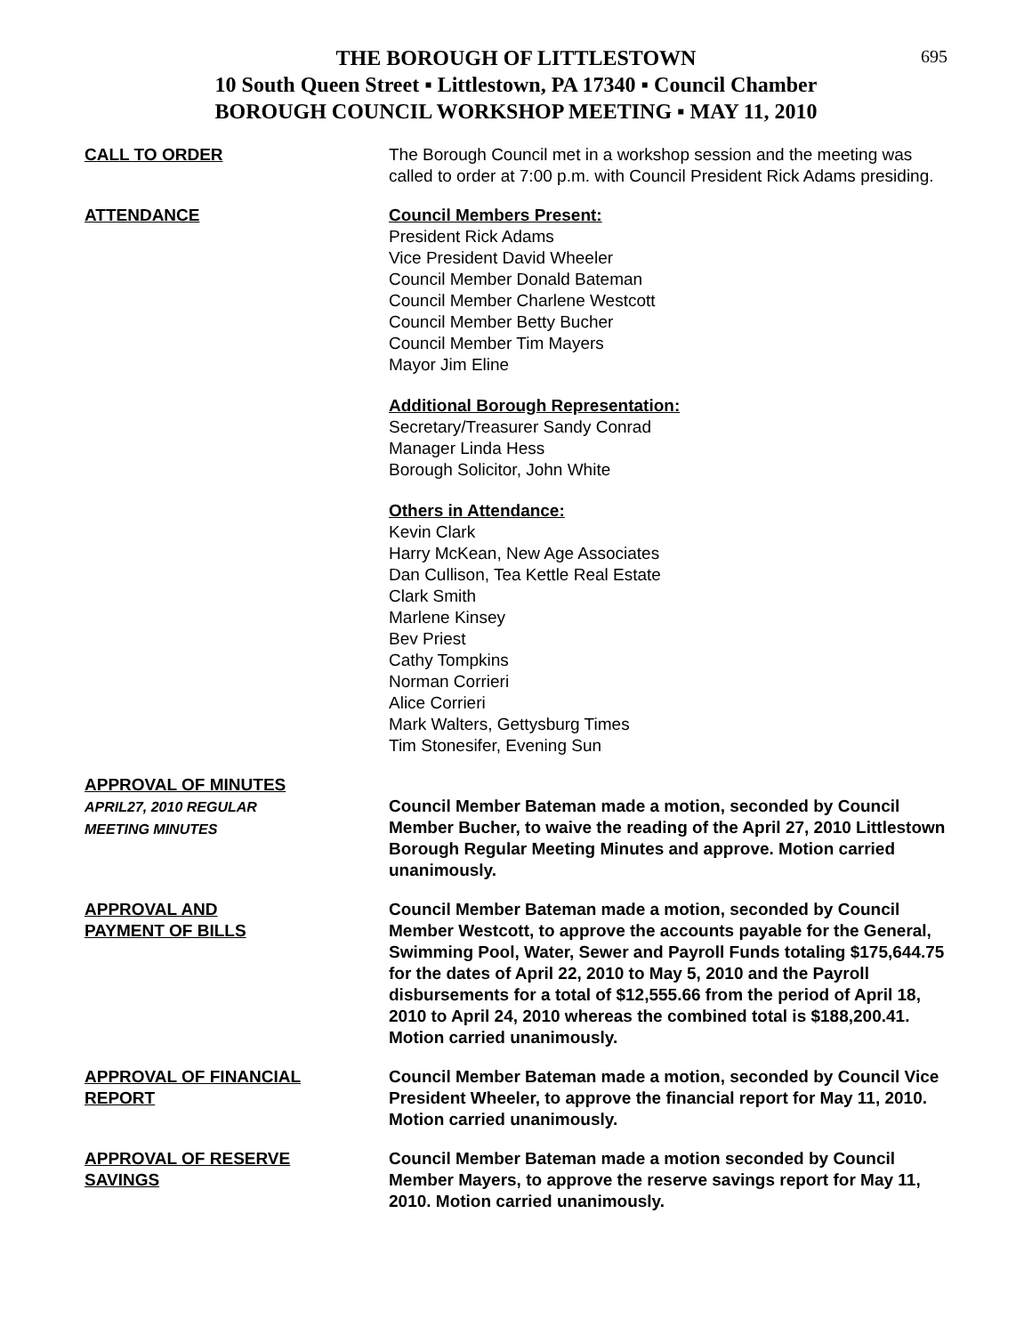695
THE BOROUGH OF LITTLESTOWN
10 South Queen Street ▪ Littlestown, PA 17340 ▪ Council Chamber
BOROUGH COUNCIL WORKSHOP MEETING ▪ MAY 11, 2010
CALL TO ORDER The Borough Council met in a workshop session and the meeting was called to order at 7:00 p.m. with Council President Rick Adams presiding.
ATTENDANCE Council Members Present:
President Rick Adams
Vice President David Wheeler
Council Member Donald Bateman
Council Member Charlene Westcott
Council Member Betty Bucher
Council Member Tim Mayers
Mayor Jim Eline
Additional Borough Representation:
Secretary/Treasurer Sandy Conrad
Manager Linda Hess
Borough Solicitor, John White
Others in Attendance:
Kevin Clark
Harry McKean, New Age Associates
Dan Cullison, Tea Kettle Real Estate
Clark Smith
Marlene Kinsey
Bev Priest
Cathy Tompkins
Norman Corrieri
Alice Corrieri
Mark Walters, Gettysburg Times
Tim Stonesifer, Evening Sun
APPROVAL OF MINUTES
APRIL27, 2010 REGULAR
MEETING MINUTES
Council Member Bateman made a motion, seconded by Council Member Bucher, to waive the reading of the April 27, 2010 Littlestown Borough Regular Meeting Minutes and approve. Motion carried unanimously.
APPROVAL AND
PAYMENT OF BILLS
Council Member Bateman made a motion, seconded by Council Member Westcott, to approve the accounts payable for the General, Swimming Pool, Water, Sewer and Payroll Funds totaling $175,644.75 for the dates of April 22, 2010 to May 5, 2010 and the Payroll disbursements for a total of $12,555.66 from the period of April 18, 2010 to April 24, 2010 whereas the combined total is $188,200.41. Motion carried unanimously.
APPROVAL OF FINANCIAL
REPORT
Council Member Bateman made a motion, seconded by Council Vice President Wheeler, to approve the financial report for May 11, 2010. Motion carried unanimously.
APPROVAL OF RESERVE
SAVINGS
Council Member Bateman made a motion seconded by Council Member Mayers, to approve the reserve savings report for May 11, 2010. Motion carried unanimously.